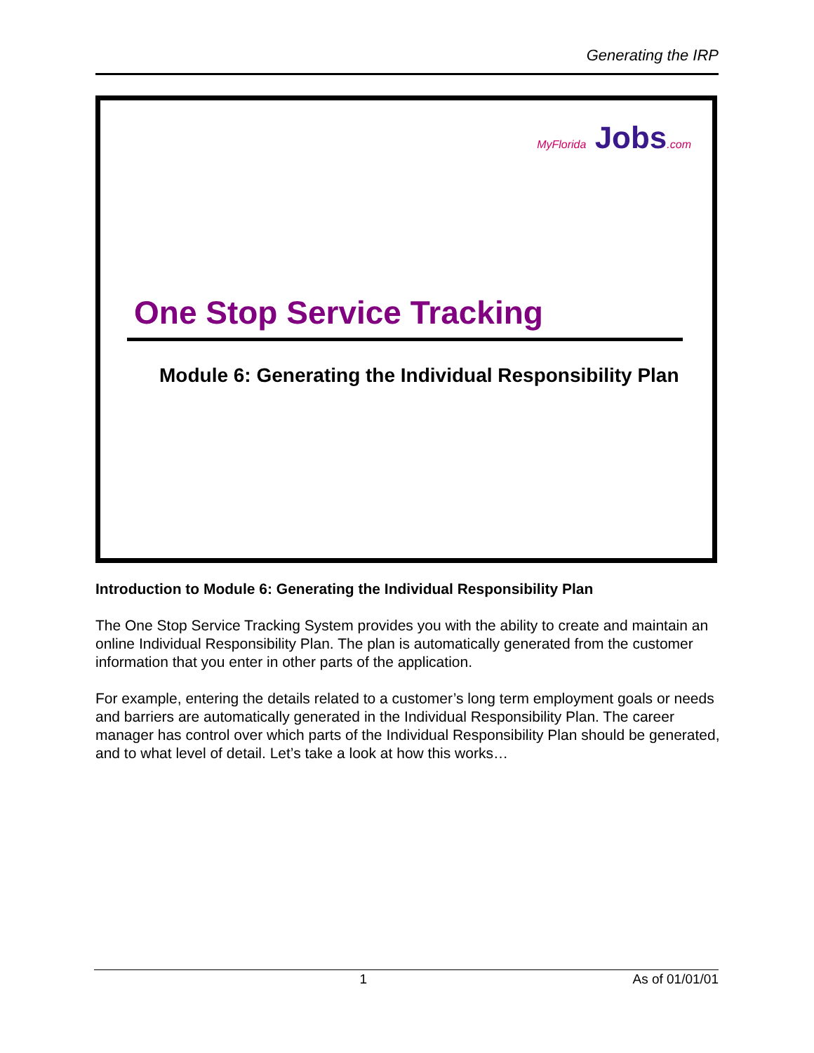Generating the IRP
MyFlorida Jobs.com
One Stop Service Tracking
Module 6: Generating the Individual Responsibility Plan
Introduction to Module 6: Generating the Individual Responsibility Plan
The One Stop Service Tracking System provides you with the ability to create and maintain an online Individual Responsibility Plan. The plan is automatically generated from the customer information that you enter in other parts of the application.
For example, entering the details related to a customer’s long term employment goals or needs and barriers are automatically generated in the Individual Responsibility Plan. The career manager has control over which parts of the Individual Responsibility Plan should be generated, and to what level of detail. Let’s take a look at how this works…
1 As of 01/01/01